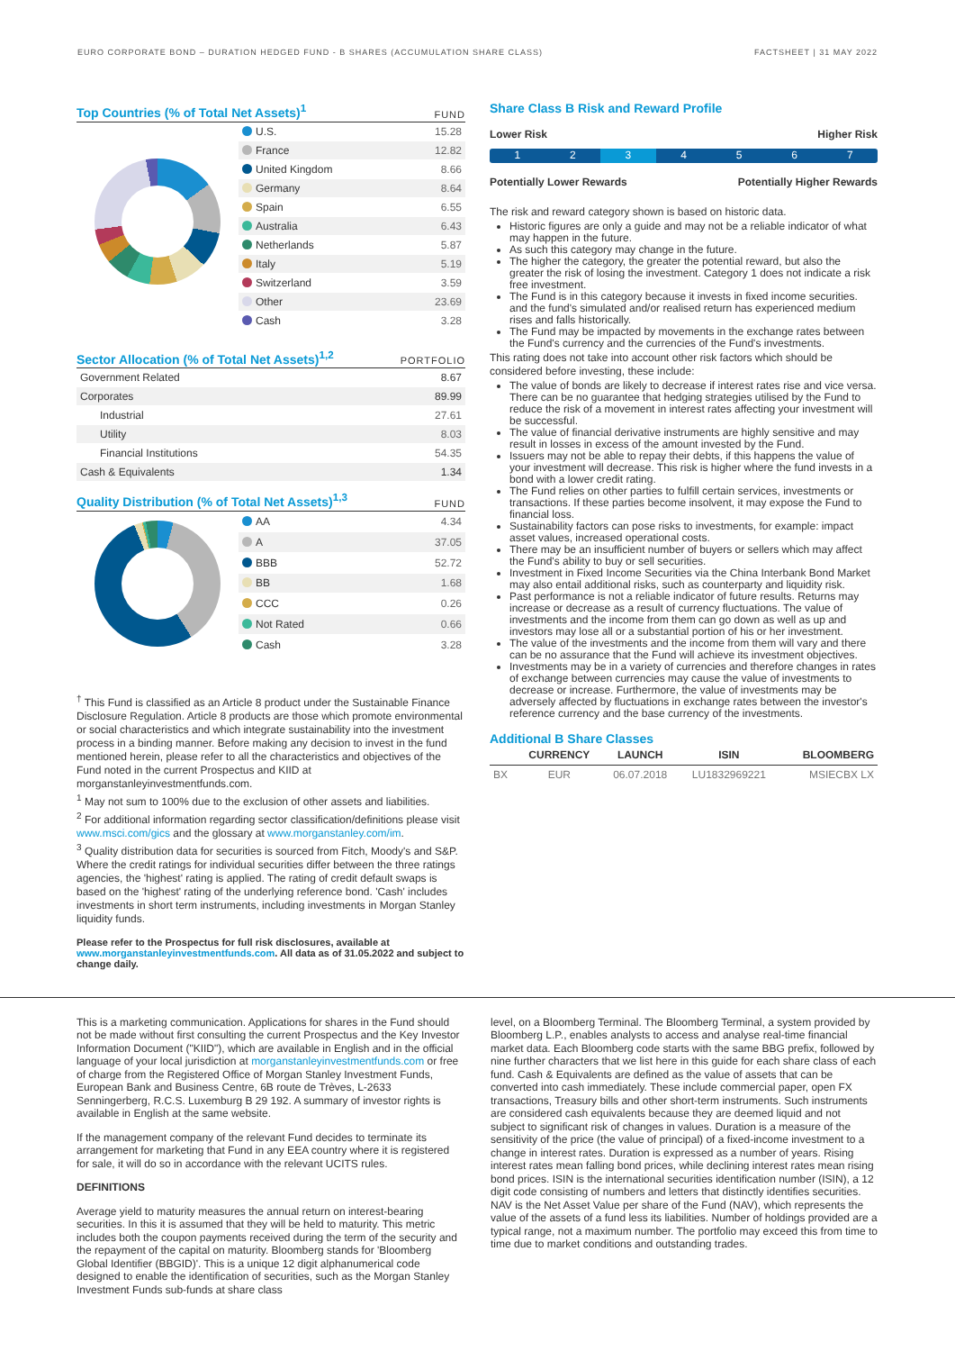EURO CORPORATE BOND – DURATION HEDGED FUND - B SHARES (ACCUMULATION SHARE CLASS) FACTSHEET | 31 MAY 2022
Top Countries (% of Total Net Assets)<sup>1</sup>
FUND
| U.S. | 15.28 |
| France | 12.82 |
| United Kingdom | 8.66 |
| Germany | 8.64 |
| Spain | 6.55 |
| Australia | 6.43 |
| Netherlands | 5.87 |
| Italy | 5.19 |
| Switzerland | 3.59 |
| Other | 23.69 |
| Cash | 3.28 |
Sector Allocation (% of Total Net Assets)<sup>1,2</sup>
PORTFOLIO
| Government Related | 8.67 |
| Corporates | 89.99 |
| Industrial | 27.61 |
| Utility | 8.03 |
| Financial Institutions | 54.35 |
| Cash & Equivalents | 1.34 |
Quality Distribution (% of Total Net Assets)<sup>1,3</sup>
FUND
| AA | 4.34 |
| A | 37.05 |
| BBB | 52.72 |
| BB | 1.68 |
| CCC | 0.26 |
| Not Rated | 0.66 |
| Cash | 3.28 |
<sup>†</sup> This Fund is classified as an Article 8 product under the Sustainable Finance Disclosure Regulation. Article 8 products are those which promote environmental or social characteristics and which integrate sustainability into the investment process in a binding manner. Before making any decision to invest in the fund mentioned herein, please refer to all the characteristics and objectives of the Fund noted in the current Prospectus and KIID at morganstanleyinvestmentfunds.com.
<sup>1</sup> May not sum to 100% due to the exclusion of other assets and liabilities.
<sup>2</sup> For additional information regarding sector classification/definitions please visit www.msci.com/gics and the glossary at www.morganstanley.com/im.
<sup>3</sup> Quality distribution data for securities is sourced from Fitch, Moody's and S&P. Where the credit ratings for individual securities differ between the three ratings agencies, the 'highest' rating is applied. The rating of credit default swaps is based on the 'highest' rating of the underlying reference bond. 'Cash' includes investments in short term instruments, including investments in Morgan Stanley liquidity funds.
Please refer to the Prospectus for full risk disclosures, available at www.morganstanleyinvestmentfunds.com. All data as of 31.05.2022 and subject to change daily.
Share Class B Risk and Reward Profile
Lower Risk Higher Risk
1234567
Potentially Lower Rewards Potentially Higher Rewards
The risk and reward category shown is based on historic data.
Historic figures are only a guide and may not be a reliable indicator of what may happen in the future.
As such this category may change in the future.
The higher the category, the greater the potential reward, but also the greater the risk of losing the investment. Category 1 does not indicate a risk free investment.
The Fund is in this category because it invests in fixed income securities. and the fund's simulated and/or realised return has experienced medium rises and falls historically.
The Fund may be impacted by movements in the exchange rates between the Fund's currency and the currencies of the Fund's investments.
This rating does not take into account other risk factors which should be considered before investing, these include:
The value of bonds are likely to decrease if interest rates rise and vice versa. There can be no guarantee that hedging strategies utilised by the Fund to reduce the risk of a movement in interest rates affecting your investment will be successful.
The value of financial derivative instruments are highly sensitive and may result in losses in excess of the amount invested by the Fund.
Issuers may not be able to repay their debts, if this happens the value of your investment will decrease. This risk is higher where the fund invests in a bond with a lower credit rating.
The Fund relies on other parties to fulfill certain services, investments or transactions. If these parties become insolvent, it may expose the Fund to financial loss.
Sustainability factors can pose risks to investments, for example: impact asset values, increased operational costs.
There may be an insufficient number of buyers or sellers which may affect the Fund's ability to buy or sell securities.
Investment in Fixed Income Securities via the China Interbank Bond Market may also entail additional risks, such as counterparty and liquidity risk.
Past performance is not a reliable indicator of future results. Returns may increase or decrease as a result of currency fluctuations. The value of investments and the income from them can go down as well as up and investors may lose all or a substantial portion of his or her investment.
The value of the investments and the income from them will vary and there can be no assurance that the Fund will achieve its investment objectives.
Investments may be in a variety of currencies and therefore changes in rates of exchange between currencies may cause the value of investments to decrease or increase. Furthermore, the value of investments may be adversely affected by fluctuations in exchange rates between the investor's reference currency and the base currency of the investments.
Additional B Share Classes
| | CURRENCY | LAUNCH | ISIN | BLOOMBERG |
| --- | --- | --- | --- | --- |
| BX | EUR | 06.07.2018 | LU1832969221 | MSIECBX LX |
This is a marketing communication. Applications for shares in the Fund should not be made without first consulting the current Prospectus and the Key Investor Information Document ("KIID"), which are available in English and in the official language of your local jurisdiction at morganstanleyinvestmentfunds.com or free of charge from the Registered Office of Morgan Stanley Investment Funds, European Bank and Business Centre, 6B route de Trèves, L-2633 Senningerberg, R.C.S. Luxemburg B 29 192. A summary of investor rights is available in English at the same website.
If the management company of the relevant Fund decides to terminate its arrangement for marketing that Fund in any EEA country where it is registered for sale, it will do so in accordance with the relevant UCITS rules.
DEFINITIONS
Average yield to maturity measures the annual return on interest-bearing securities. In this it is assumed that they will be held to maturity. This metric includes both the coupon payments received during the term of the security and the repayment of the capital on maturity. Bloomberg stands for 'Bloomberg Global Identifier (BBGID)'. This is a unique 12 digit alphanumerical code designed to enable the identification of securities, such as the Morgan Stanley Investment Funds sub-funds at share class
level, on a Bloomberg Terminal. The Bloomberg Terminal, a system provided by Bloomberg L.P., enables analysts to access and analyse real-time financial market data. Each Bloomberg code starts with the same BBG prefix, followed by nine further characters that we list here in this guide for each share class of each fund. Cash & Equivalents are defined as the value of assets that can be converted into cash immediately. These include commercial paper, open FX transactions, Treasury bills and other short-term instruments. Such instruments are considered cash equivalents because they are deemed liquid and not subject to significant risk of changes in values. Duration is a measure of the sensitivity of the price (the value of principal) of a fixed-income investment to a change in interest rates. Duration is expressed as a number of years. Rising interest rates mean falling bond prices, while declining interest rates mean rising bond prices. ISIN is the international securities identification number (ISIN), a 12 digit code consisting of numbers and letters that distinctly identifies securities. NAV is the Net Asset Value per share of the Fund (NAV), which represents the value of the assets of a fund less its liabilities. Number of holdings provided are a typical range, not a maximum number. The portfolio may exceed this from time to time due to market conditions and outstanding trades.